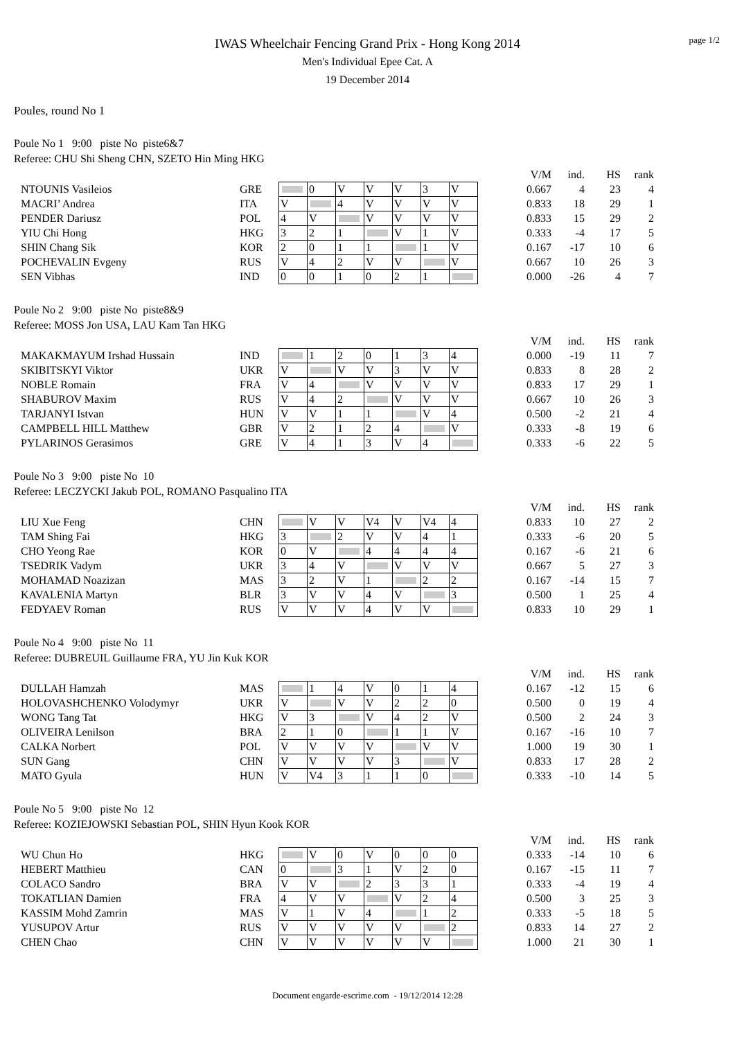page 1/2
IWAS Wheelchair Fencing Grand Prix - Hong Kong 2014
Men's Individual Epee Cat. A
19 December 2014
Poules, round No 1
Poule No 1 9:00 piste No piste6&7
Referee: CHU Shi Sheng CHN, SZETO Hin Ming HKG
| | | | | | | | | | | V/M | ind. | HS | rank |
| NTOUNIS Vasileios | GRE | | 0 | V | V | V | 3 | V | | 0.667 | 4 | 23 | 4 |
| MACRI’ Andrea | ITA | V | | 4 | V | V | V | V | | 0.833 | 18 | 29 | 1 |
| PENDER Dariusz | POL | 4 | V | | V | V | V | V | | 0.833 | 15 | 29 | 2 |
| YIU Chi Hong | HKG | 3 | 2 | 1 | | V | 1 | V | | 0.333 | -4 | 17 | 5 |
| SHIN Chang Sik | KOR | 2 | 0 | 1 | 1 | | 1 | V | | 0.167 | -17 | 10 | 6 |
| POCHEVALIN Evgeny | RUS | V | 4 | 2 | V | V | | V | | 0.667 | 10 | 26 | 3 |
| SEN Vibhas | IND | 0 | 0 | 1 | 0 | 2 | 1 | | | 0.000 | -26 | 4 | 7 |
Poule No 2 9:00 piste No piste8&9
Referee: MOSS Jon USA, LAU Kam Tan HKG
| | | | | | | | | | | V/M | ind. | HS | rank |
| MAKAKMAYUM Irshad Hussain | IND | | 1 | 2 | 0 | 1 | 3 | 4 | | 0.000 | -19 | 11 | 7 |
| SKIBITSKYI Viktor | UKR | V | | V | V | 3 | V | V | | 0.833 | 8 | 28 | 2 |
| NOBLE Romain | FRA | V | 4 | | V | V | V | V | | 0.833 | 17 | 29 | 1 |
| SHABUROV Maxim | RUS | V | 4 | 2 | | V | V | V | | 0.667 | 10 | 26 | 3 |
| TARJANYI Istvan | HUN | V | V | 1 | 1 | | V | 4 | | 0.500 | -2 | 21 | 4 |
| CAMPBELL HILL Matthew | GBR | V | 2 | 1 | 2 | 4 | | V | | 0.333 | -8 | 19 | 6 |
| PYLARINOS Gerasimos | GRE | V | 4 | 1 | 3 | V | 4 | | | 0.333 | -6 | 22 | 5 |
Poule No 3 9:00 piste No 10
Referee: LECZYCKI Jakub POL, ROMANO Pasqualino ITA
| | | | | | | | | | | V/M | ind. | HS | rank |
| LIU Xue Feng | CHN | | V | V | V4 | V | V4 | 4 | | 0.833 | 10 | 27 | 2 |
| TAM Shing Fai | HKG | 3 | | 2 | V | V | 4 | 1 | | 0.333 | -6 | 20 | 5 |
| CHO Yeong Rae | KOR | 0 | V | | 4 | 4 | 4 | 4 | | 0.167 | -6 | 21 | 6 |
| TSEDRIK Vadym | UKR | 3 | 4 | V | | V | V | V | | 0.667 | 5 | 27 | 3 |
| MOHAMAD Noazizan | MAS | 3 | 2 | V | 1 | | 2 | 2 | | 0.167 | -14 | 15 | 7 |
| KAVALENIA Martyn | BLR | 3 | V | V | 4 | V | | 3 | | 0.500 | 1 | 25 | 4 |
| FEDYAEV Roman | RUS | V | V | V | 4 | V | V | | | 0.833 | 10 | 29 | 1 |
Poule No 4 9:00 piste No 11
Referee: DUBREUIL Guillaume FRA, YU Jin Kuk KOR
| | | | | | | | | | | V/M | ind. | HS | rank |
| DULLAH Hamzah | MAS | | 1 | 4 | V | 0 | 1 | 4 | | 0.167 | -12 | 15 | 6 |
| HOLOVASHCHENKO Volodymyr | UKR | V | | V | V | 2 | 2 | 0 | | 0.500 | 0 | 19 | 4 |
| WONG Tang Tat | HKG | V | 3 | | V | 4 | 2 | V | | 0.500 | 2 | 24 | 3 |
| OLIVEIRA Lenilson | BRA | 2 | 1 | 0 | | 1 | 1 | V | | 0.167 | -16 | 10 | 7 |
| CALKA Norbert | POL | V | V | V | V | | V | V | | 1.000 | 19 | 30 | 1 |
| SUN Gang | CHN | V | V | V | V | 3 | | V | | 0.833 | 17 | 28 | 2 |
| MATO Gyula | HUN | V | V4 | 3 | 1 | 1 | 0 | | | 0.333 | -10 | 14 | 5 |
Poule No 5 9:00 piste No 12
Referee: KOZIEJOWSKI Sebastian POL, SHIN Hyun Kook KOR
| | | | | | | | | | | V/M | ind. | HS | rank |
| WU Chun Ho | HKG | | V | 0 | V | 0 | 0 | 0 | | 0.333 | -14 | 10 | 6 |
| HEBERT Matthieu | CAN | 0 | | 3 | 1 | V | 2 | 0 | | 0.167 | -15 | 11 | 7 |
| COLACO Sandro | BRA | V | V | | 2 | 3 | 3 | 1 | | 0.333 | -4 | 19 | 4 |
| TOKATLIAN Damien | FRA | 4 | V | V | | V | 2 | 4 | | 0.500 | 3 | 25 | 3 |
| KASSIM Mohd Zamrin | MAS | V | 1 | V | 4 | | 1 | 2 | | 0.333 | -5 | 18 | 5 |
| YUSUPOV Artur | RUS | V | V | V | V | V | | 2 | | 0.833 | 14 | 27 | 2 |
| CHEN Chao | CHN | V | V | V | V | V | V | | | 1.000 | 21 | 30 | 1 |
Document engarde-escrime.com - 19/12/2014 12:28